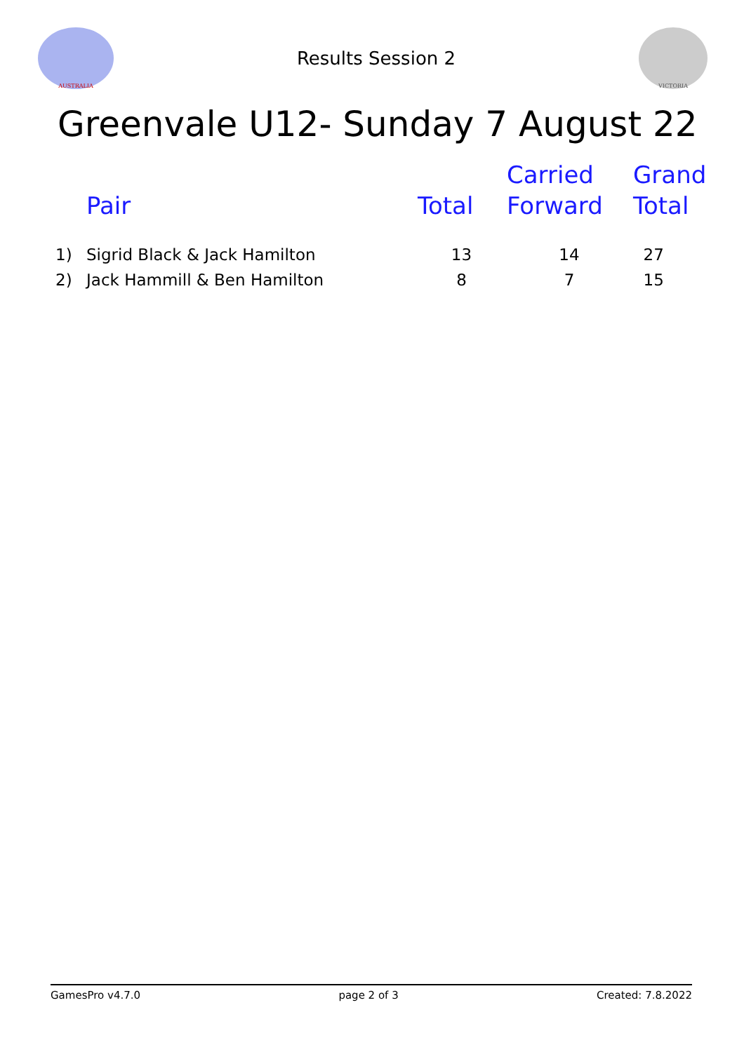AUSTRALIA
Results Session 2
VICTORIA
Greenvale U12- Sunday 7 August 22
| | Pair | Total | Carried Forward | Grand Total |
| --- | --- | --- | --- | --- |
| 1) | Sigrid Black & Jack Hamilton | 13 | 14 | 27 |
| 2) | Jack Hammill & Ben Hamilton | 8 | 7 | 15 |
GamesPro v4.7.0 page 2 of 3 Created: 7.8.2022